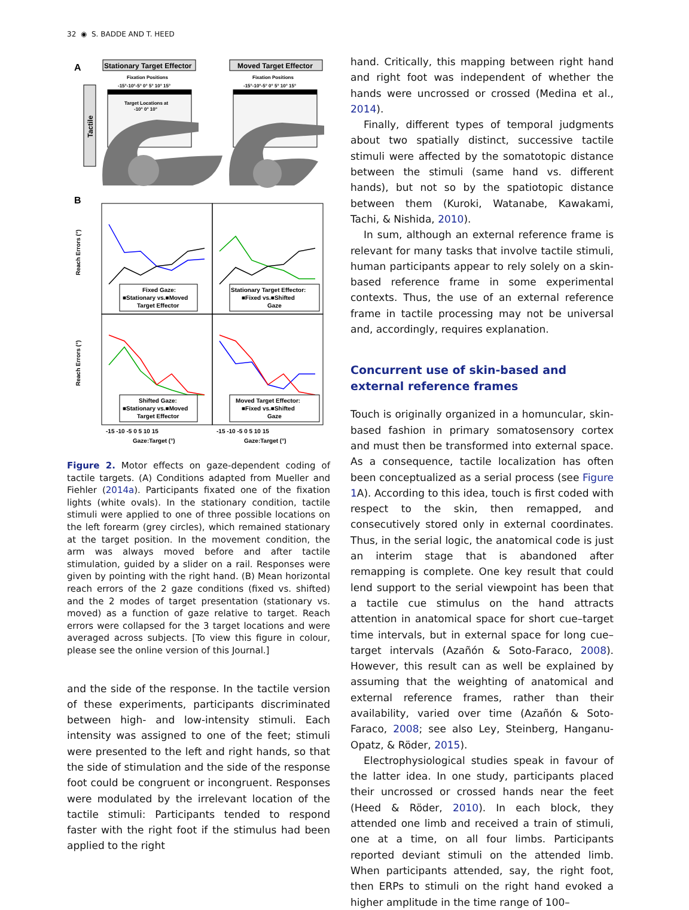32 ◉ S. BADDE AND T. HEED
A
Stationary Target Effector
Moved Target Effector
Fixation Positions
-15°-10°-5° 0° 5° 10° 15°
Fixation Positions
-15°-10°-5° 0° 5° 10° 15°
Tactile
Target Locations at
-10° 0° 10°
B
Fixed Gaze:
■Stationary vs.■Moved
Target Effector
Stationary Target Effector:
■Fixed vs.■Shifted
Gaze
Shifted Gaze:
■Stationary vs.■Moved
Target Effector
Moved Target Effector:
■Fixed vs.■Shifted
Gaze
Reach Errors (°)
Reach Errors (°)
-15 -10 -5 0 5 10 15
-15 -10 -5 0 5 10 15
Gaze:Target (°)
Gaze:Target (°)
Figure 2. Motor effects on gaze-dependent coding of tactile targets. (A) Conditions adapted from Mueller and Fiehler (2014a). Participants fixated one of the fixation lights (white ovals). In the stationary condition, tactile stimuli were applied to one of three possible locations on the left forearm (grey circles), which remained stationary at the target position. In the movement condition, the arm was always moved before and after tactile stimulation, guided by a slider on a rail. Responses were given by pointing with the right hand. (B) Mean horizontal reach errors of the 2 gaze conditions (fixed vs. shifted) and the 2 modes of target presentation (stationary vs. moved) as a function of gaze relative to target. Reach errors were collapsed for the 3 target locations and were averaged across subjects. [To view this figure in colour, please see the online version of this Journal.]
and the side of the response. In the tactile version of these experiments, participants discriminated between high- and low-intensity stimuli. Each intensity was assigned to one of the feet; stimuli were presented to the left and right hands, so that the side of stimulation and the side of the response foot could be congruent or incongruent. Responses were modulated by the irrelevant location of the tactile stimuli: Participants tended to respond faster with the right foot if the stimulus had been applied to the right
hand. Critically, this mapping between right hand and right foot was independent of whether the hands were uncrossed or crossed (Medina et al., 2014).
Finally, different types of temporal judgments about two spatially distinct, successive tactile stimuli were affected by the somatotopic distance between the stimuli (same hand vs. different hands), but not so by the spatiotopic distance between them (Kuroki, Watanabe, Kawakami, Tachi, & Nishida, 2010).
In sum, although an external reference frame is relevant for many tasks that involve tactile stimuli, human participants appear to rely solely on a skin-based reference frame in some experimental contexts. Thus, the use of an external reference frame in tactile processing may not be universal and, accordingly, requires explanation.
Concurrent use of skin-based and external reference frames
Touch is originally organized in a homuncular, skin-based fashion in primary somatosensory cortex and must then be transformed into external space. As a consequence, tactile localization has often been conceptualized as a serial process (see Figure 1 A). According to this idea, touch is first coded with respect to the skin, then remapped, and consecutively stored only in external coordinates. Thus, in the serial logic, the anatomical code is just an interim stage that is abandoned after remapping is complete. One key result that could lend support to the serial viewpoint has been that a tactile cue stimulus on the hand attracts attention in anatomical space for short cue–target time intervals, but in external space for long cue–target intervals (Azañón & Soto-Faraco, 2008). However, this result can as well be explained by assuming that the weighting of anatomical and external reference frames, rather than their availability, varied over time (Azañón & Soto-Faraco, 2008; see also Ley, Steinberg, Hanganu-Opatz, & Röder, 2015).
Electrophysiological studies speak in favour of the latter idea. In one study, participants placed their uncrossed or crossed hands near the feet (Heed & Röder, 2010). In each block, they attended one limb and received a train of stimuli, one at a time, on all four limbs. Participants reported deviant stimuli on the attended limb. When participants attended, say, the right foot, then ERPs to stimuli on the right hand evoked a higher amplitude in the time range of 100–